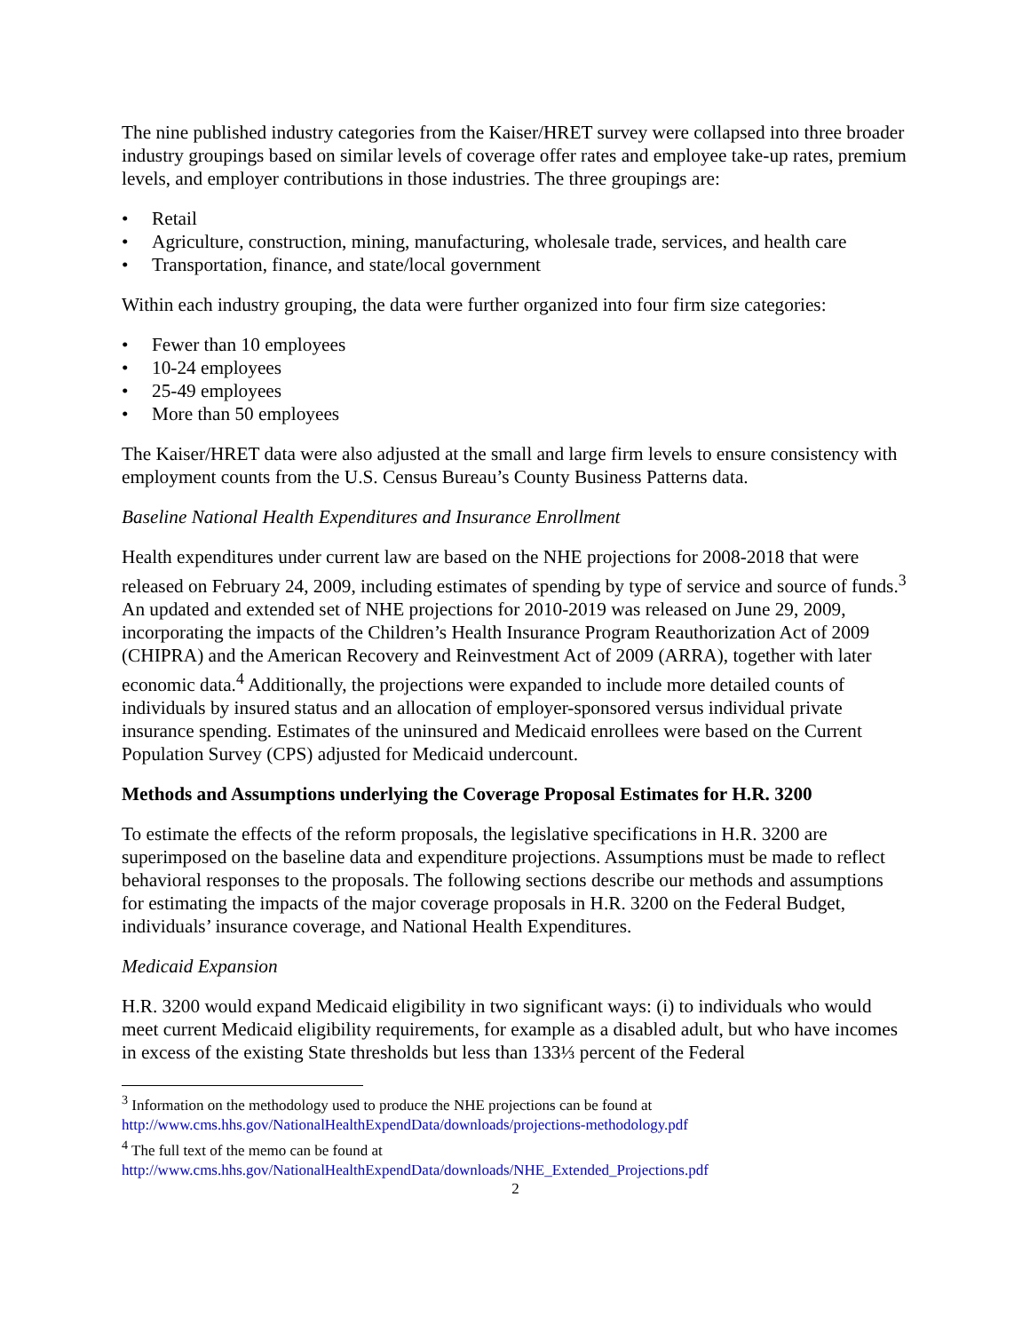The nine published industry categories from the Kaiser/HRET survey were collapsed into three broader industry groupings based on similar levels of coverage offer rates and employee take-up rates, premium levels, and employer contributions in those industries. The three groupings are:
• Retail
• Agriculture, construction, mining, manufacturing, wholesale trade, services, and health care
• Transportation, finance, and state/local government
Within each industry grouping, the data were further organized into four firm size categories:
• Fewer than 10 employees
• 10-24 employees
• 25-49 employees
• More than 50 employees
The Kaiser/HRET data were also adjusted at the small and large firm levels to ensure consistency with employment counts from the U.S. Census Bureau’s County Business Patterns data.
Baseline National Health Expenditures and Insurance Enrollment
Health expenditures under current law are based on the NHE projections for 2008-2018 that were released on February 24, 2009, including estimates of spending by type of service and source of funds.<sup>3</sup> An updated and extended set of NHE projections for 2010-2019 was released on June 29, 2009, incorporating the impacts of the Children’s Health Insurance Program Reauthorization Act of 2009 (CHIPRA) and the American Recovery and Reinvestment Act of 2009 (ARRA), together with later economic data.<sup>4</sup> Additionally, the projections were expanded to include more detailed counts of individuals by insured status and an allocation of employer-sponsored versus individual private insurance spending. Estimates of the uninsured and Medicaid enrollees were based on the Current Population Survey (CPS) adjusted for Medicaid undercount.
Methods and Assumptions underlying the Coverage Proposal Estimates for H.R. 3200
To estimate the effects of the reform proposals, the legislative specifications in H.R. 3200 are superimposed on the baseline data and expenditure projections. Assumptions must be made to reflect behavioral responses to the proposals. The following sections describe our methods and assumptions for estimating the impacts of the major coverage proposals in H.R. 3200 on the Federal Budget, individuals’ insurance coverage, and National Health Expenditures.
Medicaid Expansion
H.R. 3200 would expand Medicaid eligibility in two significant ways: (i) to individuals who would meet current Medicaid eligibility requirements, for example as a disabled adult, but who have incomes in excess of the existing State thresholds but less than 133⅓ percent of the Federal
<sup>3</sup> Information on the methodology used to produce the NHE projections can be found at http://www.cms.hhs.gov/NationalHealthExpendData/downloads/projections-methodology.pdf
<sup>4</sup> The full text of the memo can be found at
http://www.cms.hhs.gov/NationalHealthExpendData/downloads/NHE_Extended_Projections.pdf
2